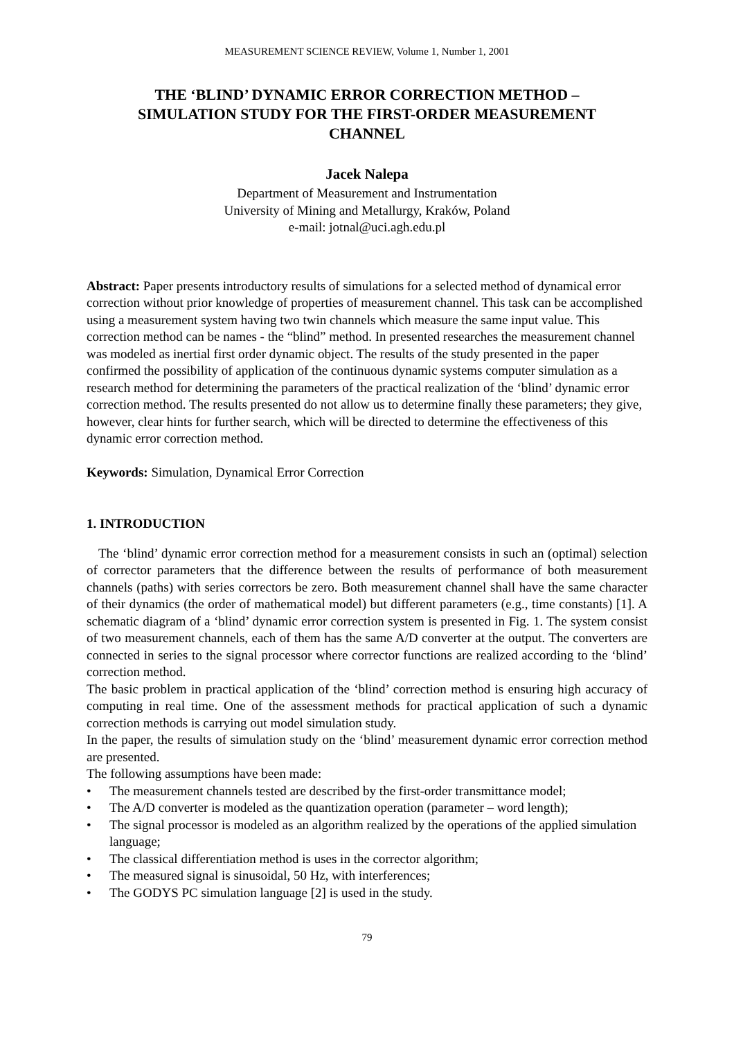MEASUREMENT SCIENCE REVIEW, Volume 1, Number 1, 2001
THE ‘BLIND’ DYNAMIC ERROR CORRECTION METHOD –
SIMULATION STUDY FOR THE FIRST-ORDER MEASUREMENT
CHANNEL
Jacek Nalepa
Department of Measurement and Instrumentation
University of Mining and Metallurgy, Kraków, Poland
e-mail: jotnal@uci.agh.edu.pl
Abstract: Paper presents introductory results of simulations for a selected method of dynamical error correction without prior knowledge of properties of measurement channel. This task can be accomplished using a measurement system having two twin channels which measure the same input value. This correction method can be names - the “blind” method. In presented researches the measurement channel was modeled as inertial first order dynamic object. The results of the study presented in the paper confirmed the possibility of application of the continuous dynamic systems computer simulation as a research method for determining the parameters of the practical realization of the ‘blind’ dynamic error correction method. The results presented do not allow us to determine finally these parameters; they give, however, clear hints for further search, which will be directed to determine the effectiveness of this dynamic error correction method.
Keywords: Simulation, Dynamical Error Correction
1. INTRODUCTION
The ‘blind’ dynamic error correction method for a measurement consists in such an (optimal) selection of corrector parameters that the difference between the results of performance of both measurement channels (paths) with series correctors be zero. Both measurement channel shall have the same character of their dynamics (the order of mathematical model) but different parameters (e.g., time constants) [1]. A schematic diagram of a ‘blind’ dynamic error correction system is presented in Fig. 1. The system consist of two measurement channels, each of them has the same A/D converter at the output. The converters are connected in series to the signal processor where corrector functions are realized according to the ‘blind’ correction method.
The basic problem in practical application of the ‘blind’ correction method is ensuring high accuracy of computing in real time. One of the assessment methods for practical application of such a dynamic correction methods is carrying out model simulation study.
In the paper, the results of simulation study on the ‘blind’ measurement dynamic error correction method are presented.
The following assumptions have been made:
• The measurement channels tested are described by the first-order transmittance model;
• The A/D converter is modeled as the quantization operation (parameter – word length);
• The signal processor is modeled as an algorithm realized by the operations of the applied simulation language;
• The classical differentiation method is uses in the corrector algorithm;
• The measured signal is sinusoidal, 50 Hz, with interferences;
• The GODYS PC simulation language [2] is used in the study.
79